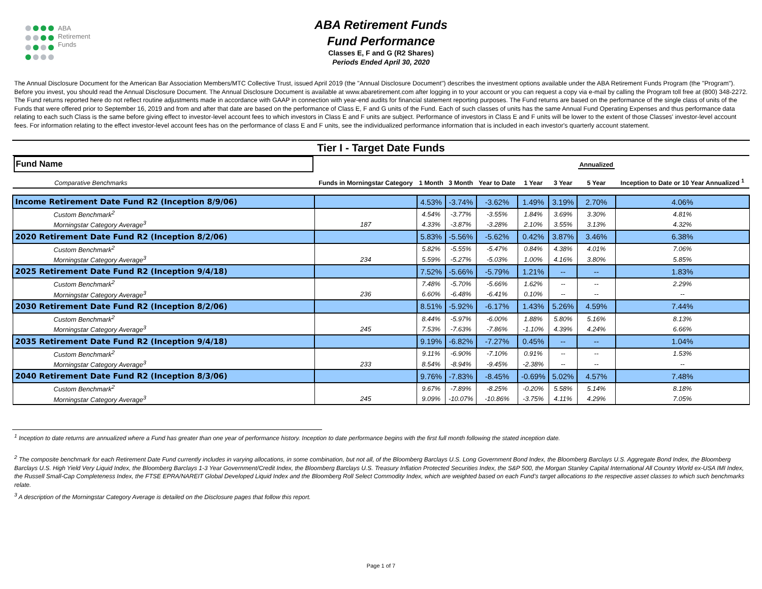ABA
Retirement
Funds
ABA Retirement Funds
Fund Performance
Classes E, F and G (R2 Shares)
Periods Ended April 30, 2020
The Annual Disclosure Document for the American Bar Association Members/MTC Collective Trust, issued April 2019 (the "Annual Disclosure Document") describes the investment options available under the ABA Retirement Funds Program (the "Program"). Before you invest, you should read the Annual Disclosure Document. The Annual Disclosure Document is available at www.abaretirement.com after logging in to your account or you can request a copy via e-mail by calling the Program toll free at (800) 348-2272. The Fund returns reported here do not reflect routine adjustments made in accordance with GAAP in connection with year-end audits for financial statement reporting purposes. The Fund returns are based on the performance of the single class of units of the Funds that were offered prior to September 16, 2019 and from and after that date are based on the performance of Class E, F and G units of the Fund. Each of such classes of units has the same Annual Fund Operating Expenses and thus performance data relating to each such Class is the same before giving effect to investor-level account fees to which investors in Class E and F units are subject. Performance of investors in Class E and F units will be lower to the extent of those Classes' investor-level account fees. For information relating to the effect investor-level account fees has on the performance of class E and F units, see the individualized performance information that is included in each investor's quarterly account statement.
Tier I - Target Date Funds
| Fund Name Comparative Benchmarks | Funds in Morningstar Category | 1 Month | 3 Month | Year to Date | 1 Year | 3 Year | Annualized 5 Year | Inception to Date or 10 Year Annualized <sup>1</sup> |
| --- | --- | --- | --- | --- | --- | --- | --- | --- |
| Income Retirement Date Fund R2 (Inception 8/9/06) | | 4.53% | -3.74% | -3.62% | 1.49% | 3.19% | 2.70% | 4.06% |
| Custom Benchmark<sup>2</sup> | | 4.54% | -3.77% | -3.55% | 1.84% | 3.69% | 3.30% | 4.81% |
| Morningstar Category Average<sup>3</sup> | 187 | 4.33% | -3.87% | -3.28% | 2.10% | 3.55% | 3.13% | 4.32% |
| 2020 Retirement Date Fund R2 (Inception 8/2/06) | | 5.83% | -5.56% | -5.62% | 0.42% | 3.87% | 3.46% | 6.38% |
| Custom Benchmark<sup>2</sup> | | 5.82% | -5.55% | -5.47% | 0.84% | 4.38% | 4.01% | 7.06% |
| Morningstar Category Average<sup>3</sup> | 234 | 5.59% | -5.27% | -5.03% | 1.00% | 4.16% | 3.80% | 5.85% |
| 2025 Retirement Date Fund R2 (Inception 9/4/18) | | 7.52% | -5.66% | -5.79% | 1.21% | -- | -- | 1.83% |
| Custom Benchmark<sup>2</sup> | | 7.48% | -5.70% | -5.66% | 1.62% | -- | -- | 2.29% |
| Morningstar Category Average<sup>3</sup> | 236 | 6.60% | -6.48% | -6.41% | 0.10% | -- | -- | -- |
| 2030 Retirement Date Fund R2 (Inception 8/2/06) | | 8.51% | -5.92% | -6.17% | 1.43% | 5.26% | 4.59% | 7.44% |
| Custom Benchmark<sup>2</sup> | | 8.44% | -5.97% | -6.00% | 1.88% | 5.80% | 5.16% | 8.13% |
| Morningstar Category Average<sup>3</sup> | 245 | 7.53% | -7.63% | -7.86% | -1.10% | 4.39% | 4.24% | 6.66% |
| 2035 Retirement Date Fund R2 (Inception 9/4/18) | | 9.19% | -6.82% | -7.27% | 0.45% | -- | -- | 1.04% |
| Custom Benchmark<sup>2</sup> | | 9.11% | -6.90% | -7.10% | 0.91% | -- | -- | 1.53% |
| Morningstar Category Average<sup>3</sup> | 233 | 8.54% | -8.94% | -9.45% | -2.38% | -- | -- | -- |
| 2040 Retirement Date Fund R2 (Inception 8/3/06) | | 9.76% | -7.83% | -8.45% | -0.69% | 5.02% | 4.57% | 7.48% |
| Custom Benchmark<sup>2</sup> | | 9.67% | -7.89% | -8.25% | -0.20% | 5.58% | 5.14% | 8.18% |
| Morningstar Category Average<sup>3</sup> | 245 | 9.09% | -10.07% | -10.86% | -3.75% | 4.11% | 4.29% | 7.05% |
<sup>1</sup> Inception to date returns are annualized where a Fund has greater than one year of performance history. Inception to date performance begins with the first full month following the stated inception date.
<sup>2</sup> The composite benchmark for each Retirement Date Fund currently includes in varying allocations, in some combination, but not all, of the Bloomberg Barclays U.S. Long Government Bond Index, the Bloomberg Barclays U.S. Aggregate Bond Index, the Bloomberg Barclays U.S. High Yield Very Liquid Index, the Bloomberg Barclays 1-3 Year Government/Credit Index, the Bloomberg Barclays U.S. Treasury Inflation Protected Securities Index, the S&P 500, the Morgan Stanley Capital International All Country World ex-USA IMI Index, the Russell Small-Cap Completeness Index, the FTSE EPRA/NAREIT Global Developed Liquid Index and the Bloomberg Roll Select Commodity Index, which are weighted based on each Fund’s target allocations to the respective asset classes to which such benchmarks relate.
<sup>3</sup> A description of the Morningstar Category Average is detailed on the Disclosure pages that follow this report.
Page 1 of 7